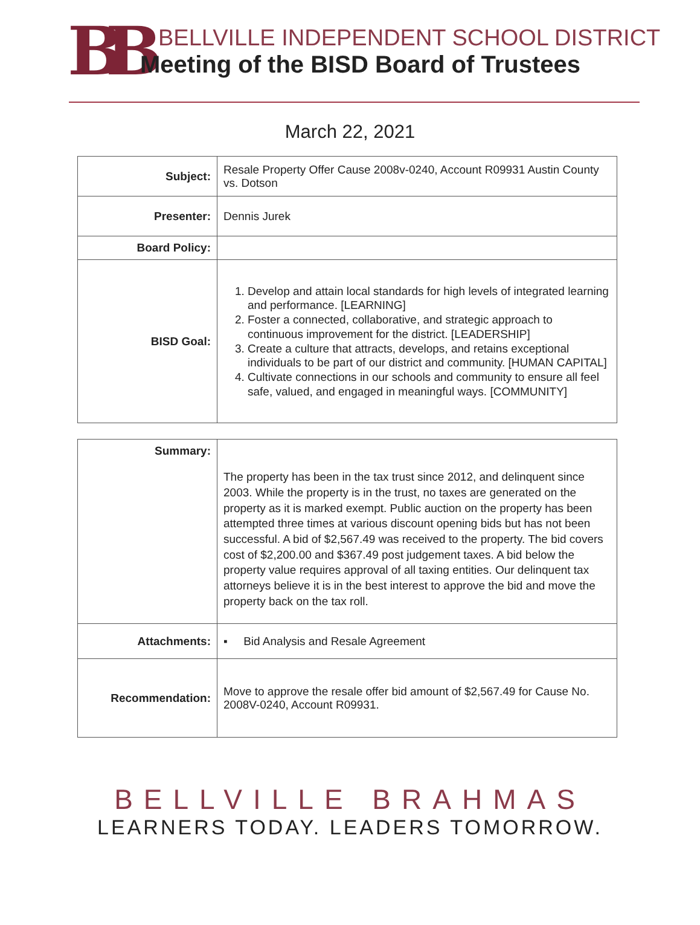BB
BELLVILLE INDEPENDENT SCHOOL DISTRICT
Meeting of the BISD Board of Trustees
March 22, 2021
| Subject: | Resale Property Offer Cause 2008v-0240, Account R09931 Austin County vs. Dotson |
| Presenter: | Dennis Jurek |
| Board Policy: | |
| BISD Goal: | 1. Develop and attain local standards for high levels of integrated learning and performance. [LEARNING] 2. Foster a connected, collaborative, and strategic approach to continuous improvement for the district. [LEADERSHIP] 3. Create a culture that attracts, develops, and retains exceptional individuals to be part of our district and community. [HUMAN CAPITAL] 4. Cultivate connections in our schools and community to ensure all feel safe, valued, and engaged in meaningful ways. [COMMUNITY] |
| Summary: | The property has been in the tax trust since 2012, and delinquent since 2003. While the property is in the trust, no taxes are generated on the property as it is marked exempt. Public auction on the property has been attempted three times at various discount opening bids but has not been successful. A bid of $2,567.49 was received to the property. The bid covers cost of $2,200.00 and $367.49 post judgement taxes. A bid below the property value requires approval of all taxing entities. Our delinquent tax attorneys believe it is in the best interest to approve the bid and move the property back on the tax roll. |
| Attachments: | ▪ Bid Analysis and Resale Agreement |
| Recommendation: | Move to approve the resale offer bid amount of $2,567.49 for Cause No. 2008V-0240, Account R09931. |
BELLVILLE BRAHMAS
LEARNERS TODAY. LEADERS TOMORROW.